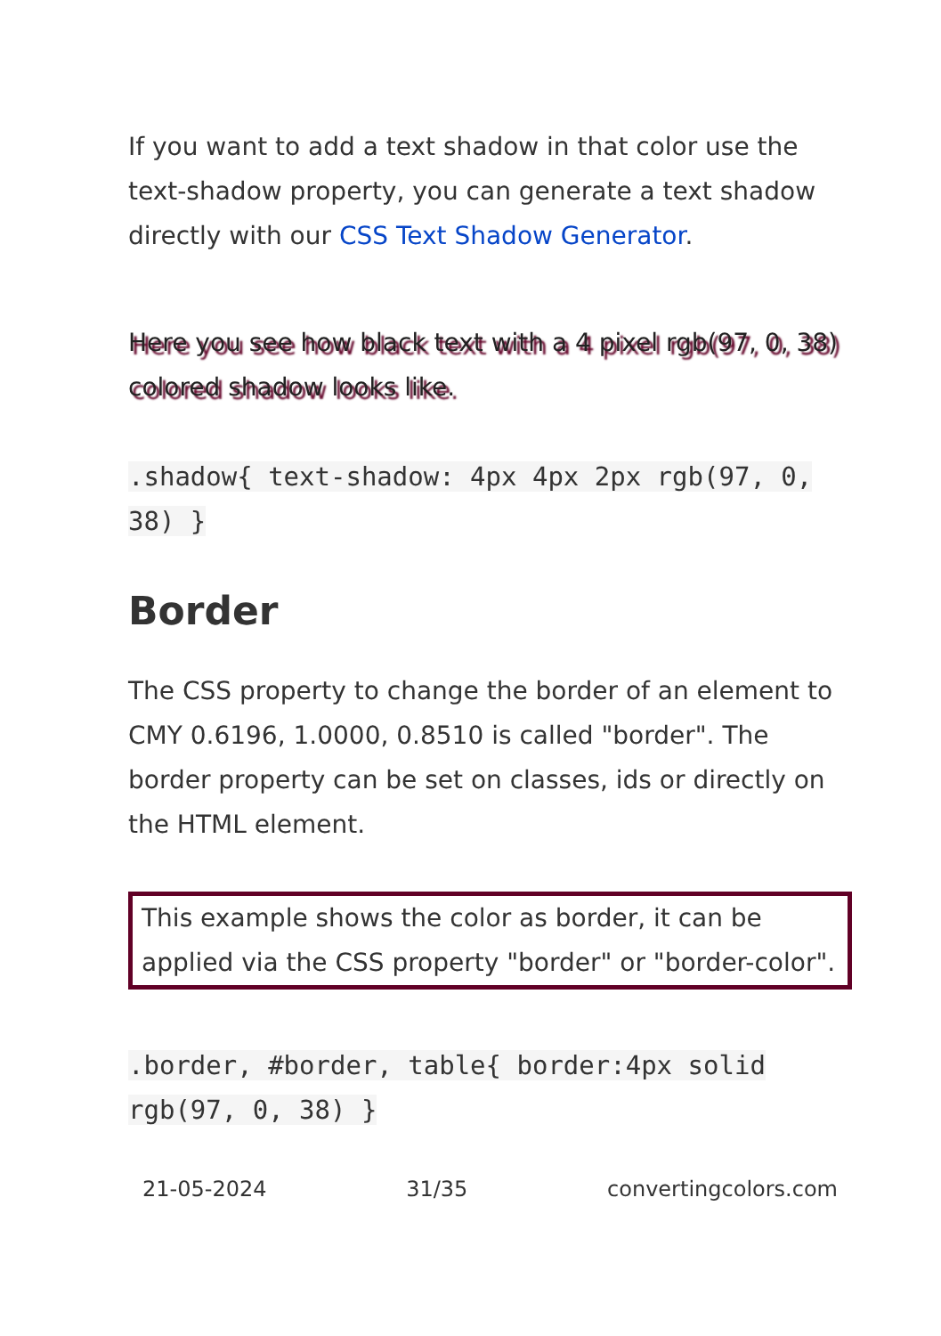If you want to add a text shadow in that color use the text-shadow property, you can generate a text shadow directly with our CSS Text Shadow Generator.
Here you see how black text with a 4 pixel rgb(97, 0, 38) colored shadow looks like.
.shadow{ text-shadow: 4px 4px 2px rgb(97, 0, 38) }
Border
The CSS property to change the border of an element to CMY 0.6196, 1.0000, 0.8510 is called "border". The border property can be set on classes, ids or directly on the HTML element.
This example shows the color as border, it can be applied via the CSS property "border" or "border-color".
.border, #border, table{ border:4px solid rgb(97, 0, 38) }
21-05-2024 31/35 convertingcolors.com